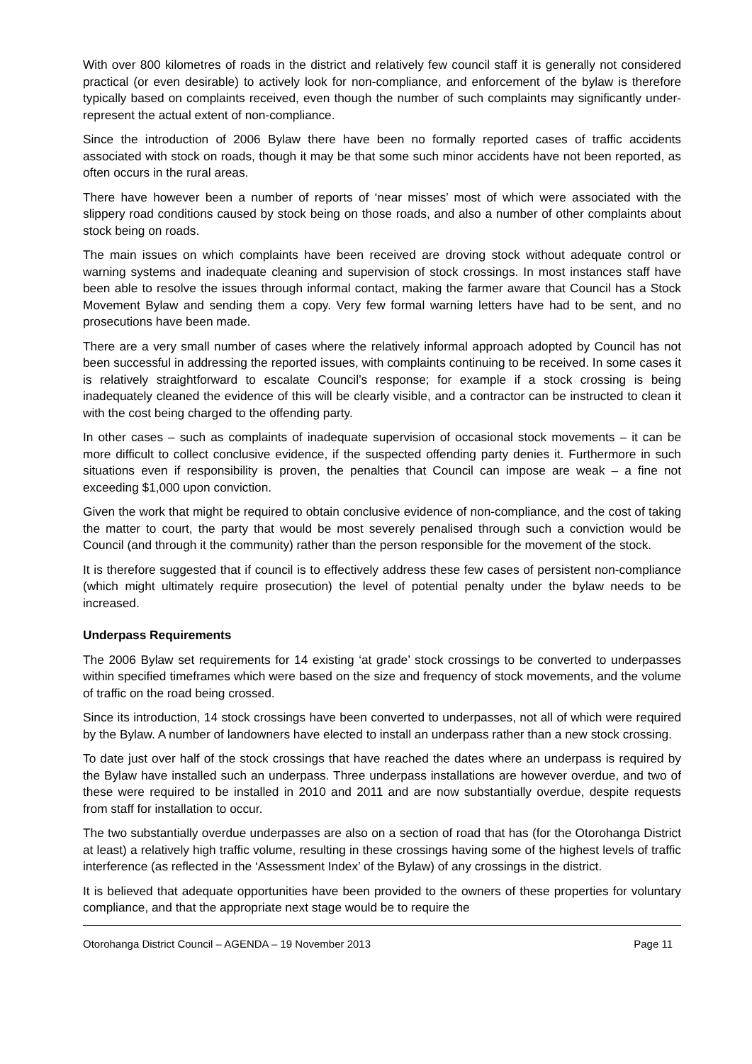With over 800 kilometres of roads in the district and relatively few council staff it is generally not considered practical (or even desirable) to actively look for non-compliance, and enforcement of the bylaw is therefore typically based on complaints received, even though the number of such complaints may significantly under-represent the actual extent of non-compliance.
Since the introduction of 2006 Bylaw there have been no formally reported cases of traffic accidents associated with stock on roads, though it may be that some such minor accidents have not been reported, as often occurs in the rural areas.
There have however been a number of reports of ‘near misses’ most of which were associated with the slippery road conditions caused by stock being on those roads, and also a number of other complaints about stock being on roads.
The main issues on which complaints have been received are droving stock without adequate control or warning systems and inadequate cleaning and supervision of stock crossings. In most instances staff have been able to resolve the issues through informal contact, making the farmer aware that Council has a Stock Movement Bylaw and sending them a copy. Very few formal warning letters have had to be sent, and no prosecutions have been made.
There are a very small number of cases where the relatively informal approach adopted by Council has not been successful in addressing the reported issues, with complaints continuing to be received. In some cases it is relatively straightforward to escalate Council’s response; for example if a stock crossing is being inadequately cleaned the evidence of this will be clearly visible, and a contractor can be instructed to clean it with the cost being charged to the offending party.
In other cases – such as complaints of inadequate supervision of occasional stock movements – it can be more difficult to collect conclusive evidence, if the suspected offending party denies it. Furthermore in such situations even if responsibility is proven, the penalties that Council can impose are weak – a fine not exceeding $1,000 upon conviction.
Given the work that might be required to obtain conclusive evidence of non-compliance, and the cost of taking the matter to court, the party that would be most severely penalised through such a conviction would be Council (and through it the community) rather than the person responsible for the movement of the stock.
It is therefore suggested that if council is to effectively address these few cases of persistent non-compliance (which might ultimately require prosecution) the level of potential penalty under the bylaw needs to be increased.
Underpass Requirements
The 2006 Bylaw set requirements for 14 existing ‘at grade’ stock crossings to be converted to underpasses within specified timeframes which were based on the size and frequency of stock movements, and the volume of traffic on the road being crossed.
Since its introduction, 14 stock crossings have been converted to underpasses, not all of which were required by the Bylaw. A number of landowners have elected to install an underpass rather than a new stock crossing.
To date just over half of the stock crossings that have reached the dates where an underpass is required by the Bylaw have installed such an underpass. Three underpass installations are however overdue, and two of these were required to be installed in 2010 and 2011 and are now substantially overdue, despite requests from staff for installation to occur.
The two substantially overdue underpasses are also on a section of road that has (for the Otorohanga District at least) a relatively high traffic volume, resulting in these crossings having some of the highest levels of traffic interference (as reflected in the ‘Assessment Index’ of the Bylaw) of any crossings in the district.
It is believed that adequate opportunities have been provided to the owners of these properties for voluntary compliance, and that the appropriate next stage would be to require the
Otorohanga District Council – AGENDA – 19 November 2013 Page 11